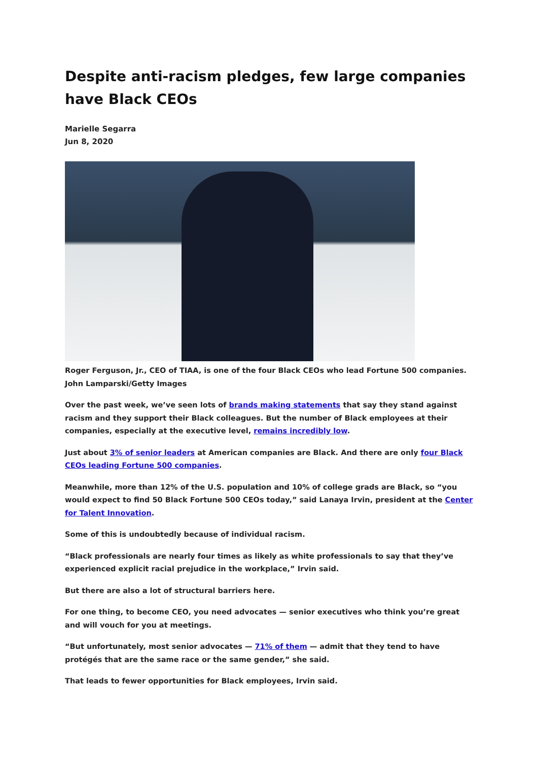Despite anti-racism pledges, few large companies have Black CEOs
Marielle Segarra
Jun 8, 2020
Roger Ferguson, Jr., CEO of TIAA, is one of the four Black CEOs who lead Fortune 500 companies. John Lamparski/Getty Images
Over the past week, we’ve seen lots of brands making statements that say they stand against racism and they support their Black colleagues. But the number of Black employees at their companies, especially at the executive level, remains incredibly low.
Just about 3% of senior leaders at American companies are Black. And there are only four Black CEOs leading Fortune 500 companies.
Meanwhile, more than 12% of the U.S. population and 10% of college grads are Black, so “you would expect to find 50 Black Fortune 500 CEOs today,” said Lanaya Irvin, president at the Center for Talent Innovation.
Some of this is undoubtedly because of individual racism.
“Black professionals are nearly four times as likely as white professionals to say that they’ve experienced explicit racial prejudice in the workplace,” Irvin said.
But there are also a lot of structural barriers here.
For one thing, to become CEO, you need advocates — senior executives who think you’re great and will vouch for you at meetings.
“But unfortunately, most senior advocates — 71% of them — admit that they tend to have protégés that are the same race or the same gender,” she said.
That leads to fewer opportunities for Black employees, Irvin said.